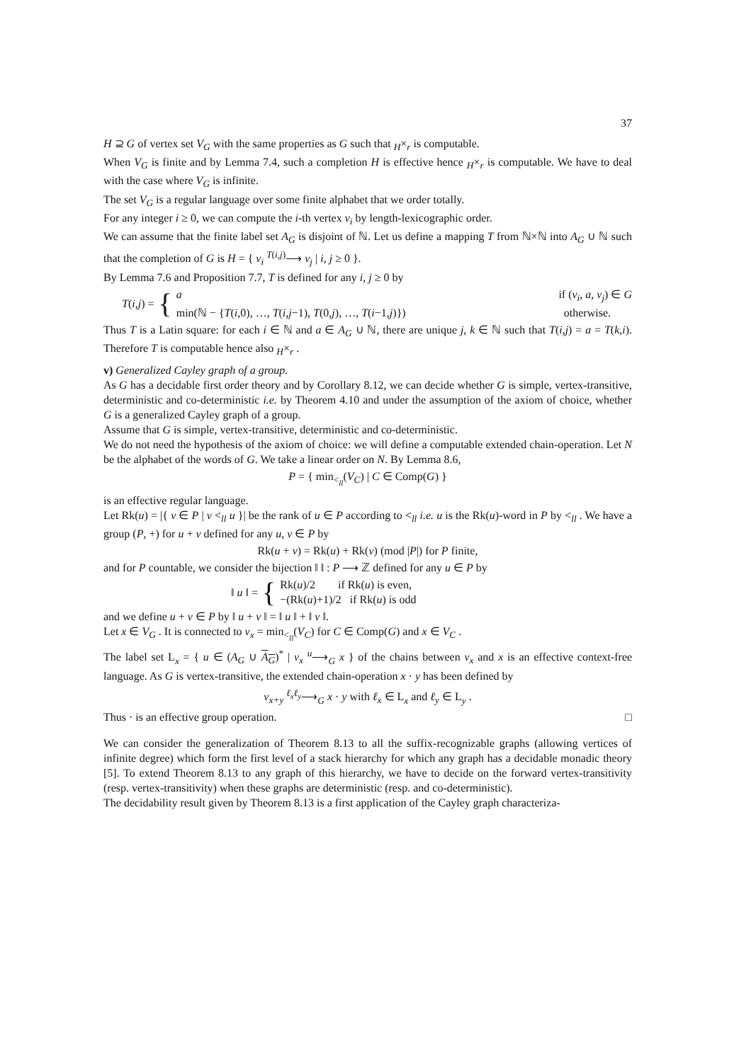37
H ⊇ G of vertex set V<sub>G</sub> with the same properties as G such that <sub>H</sub>×<sub>r</sub> is computable.
When V<sub>G</sub> is finite and by Lemma 7.4, such a completion H is effective hence <sub>H</sub>×<sub>r</sub> is computable. We have to deal with the case where V<sub>G</sub> is infinite.
The set V<sub>G</sub> is a regular language over some finite alphabet that we order totally.
For any integer i ≥ 0, we can compute the i-th vertex v<sub>i</sub> by length-lexicographic order.
We can assume that the finite label set A<sub>G</sub> is disjoint of ℕ. Let us define a mapping T from ℕ×ℕ into A<sub>G</sub> ∪ ℕ such that the completion of G is H = { v<sub>i</sub> <sup>T(i,j)</sup>⟶ v<sub>j</sub> | i, j ≥ 0 }.
By Lemma 7.6 and Proposition 7.7, T is defined for any i, j ≥ 0 by
T(i,j) = {
a if (v<sub>i</sub>, a, v<sub>j</sub>) ∈ G
min(ℕ − {T(i,0), …, T(i,j−1), T(0,j), …, T(i−1,j)}) otherwise.
Thus T is a Latin square: for each i ∈ ℕ and a ∈ A<sub>G</sub> ∪ ℕ, there are unique j, k ∈ ℕ such that T(i,j) = a = T(k,i). Therefore T is computable hence also <sub>H</sub>×<sub>r</sub> .
v) Generalized Cayley graph of a group.
As G has a decidable first order theory and by Corollary 8.12, we can decide whether G is simple, vertex-transitive, deterministic and co-deterministic i.e. by Theorem 4.10 and under the assumption of the axiom of choice, whether G is a generalized Cayley graph of a group.
Assume that G is simple, vertex-transitive, deterministic and co-deterministic.
We do not need the hypothesis of the axiom of choice: we will define a computable extended chain-operation. Let N be the alphabet of the words of G. We take a linear order on N. By Lemma 8.6,
P = { min<sub><<sub>ll</sub></sub>(V<sub>C</sub>) | C ∈ Comp(G) }
is an effective regular language.
Let Rk(u) = |{ v ∈ P | v <<sub>ll</sub> u }| be the rank of u ∈ P according to <<sub>ll</sub> i.e. u is the Rk(u)-word in P by <<sub>ll</sub> . We have a group (P, +) for u + v defined for any u, v ∈ P by
Rk(u + v) = Rk(u) + Rk(v) (mod |P|) for P finite,
and for P countable, we consider the bijection ‖ ‖ : P ⟶ ℤ defined for any u ∈ P by
‖ u ‖ = {
Rk(u)/2 if Rk(u) is even,
−(Rk(u)+1)/2 if Rk(u) is odd
and we define u + v ∈ P by ‖ u + v ‖ = ‖ u ‖ + ‖ v ‖.
Let x ∈ V<sub>G</sub> . It is connected to v<sub>x</sub> = min<sub><<sub>ll</sub></sub>(V<sub>C</sub>) for C ∈ Comp(G) and x ∈ V<sub>C</sub> .
The label set L<sub>x</sub> = { u ∈ (A<sub>G</sub> ∪ A<sub>G</sub>)<sup>*</sup> | v<sub>x</sub> <sup>u</sup>⟶<sub>G</sub> x } of the chains between v<sub>x</sub> and x is an effective context-free language. As G is vertex-transitive, the extended chain-operation x · y has been defined by
v<sub>x+y</sub> <sup>ℓ<sub>x</sub>ℓ<sub>y</sub></sup>⟶<sub>G</sub> x · y with ℓ<sub>x</sub> ∈ L<sub>x</sub> and ℓ<sub>y</sub> ∈ L<sub>y</sub> .
Thus · is an effective group operation. □
We can consider the generalization of Theorem 8.13 to all the suffix-recognizable graphs (allowing vertices of infinite degree) which form the first level of a stack hierarchy for which any graph has a decidable monadic theory [5]. To extend Theorem 8.13 to any graph of this hierarchy, we have to decide on the forward vertex-transitivity (resp. vertex-transitivity) when these graphs are deterministic (resp. and co-deterministic).
The decidability result given by Theorem 8.13 is a first application of the Cayley graph characteriza-